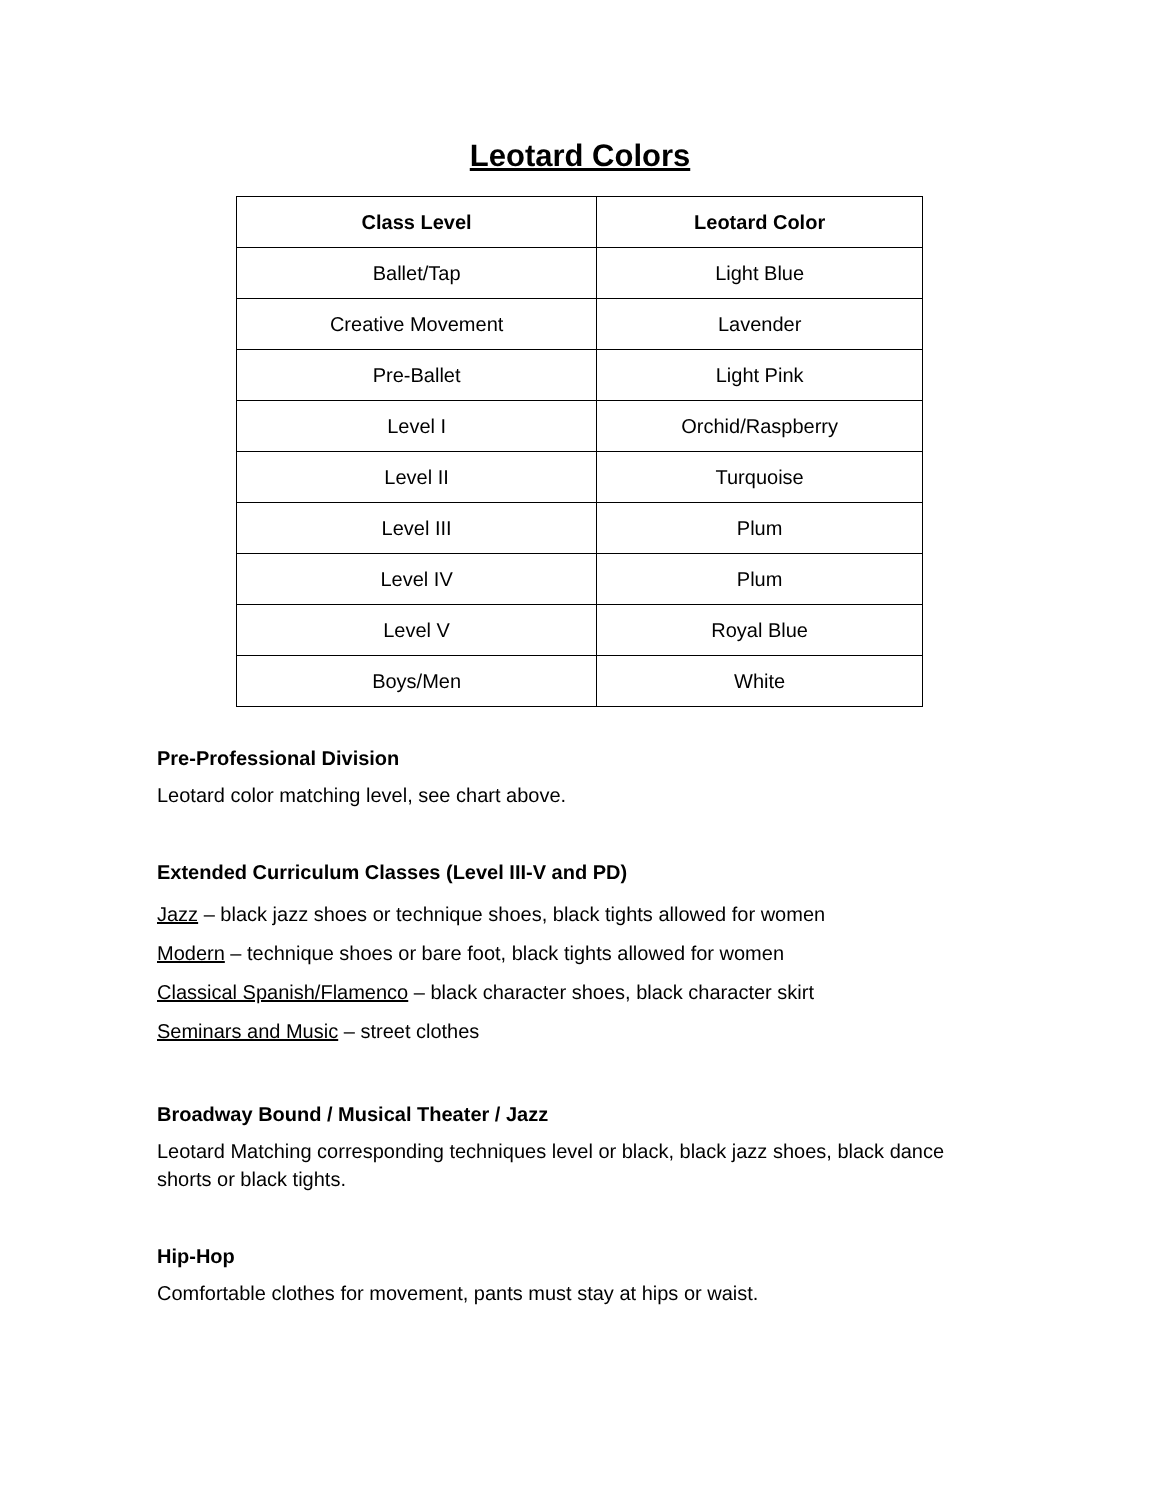Leotard Colors
| Class Level | Leotard Color |
| --- | --- |
| Ballet/Tap | Light Blue |
| Creative Movement | Lavender |
| Pre-Ballet | Light Pink |
| Level I | Orchid/Raspberry |
| Level II | Turquoise |
| Level III | Plum |
| Level IV | Plum |
| Level V | Royal Blue |
| Boys/Men | White |
Pre-Professional Division
Leotard color matching level, see chart above.
Extended Curriculum Classes (Level III-V and PD)
Jazz – black jazz shoes or technique shoes, black tights allowed for women
Modern – technique shoes or bare foot, black tights allowed for women
Classical Spanish/Flamenco – black character shoes, black character skirt
Seminars and Music – street clothes
Broadway Bound / Musical Theater / Jazz
Leotard Matching corresponding techniques level or black, black jazz shoes, black dance shorts or black tights.
Hip-Hop
Comfortable clothes for movement, pants must stay at hips or waist.